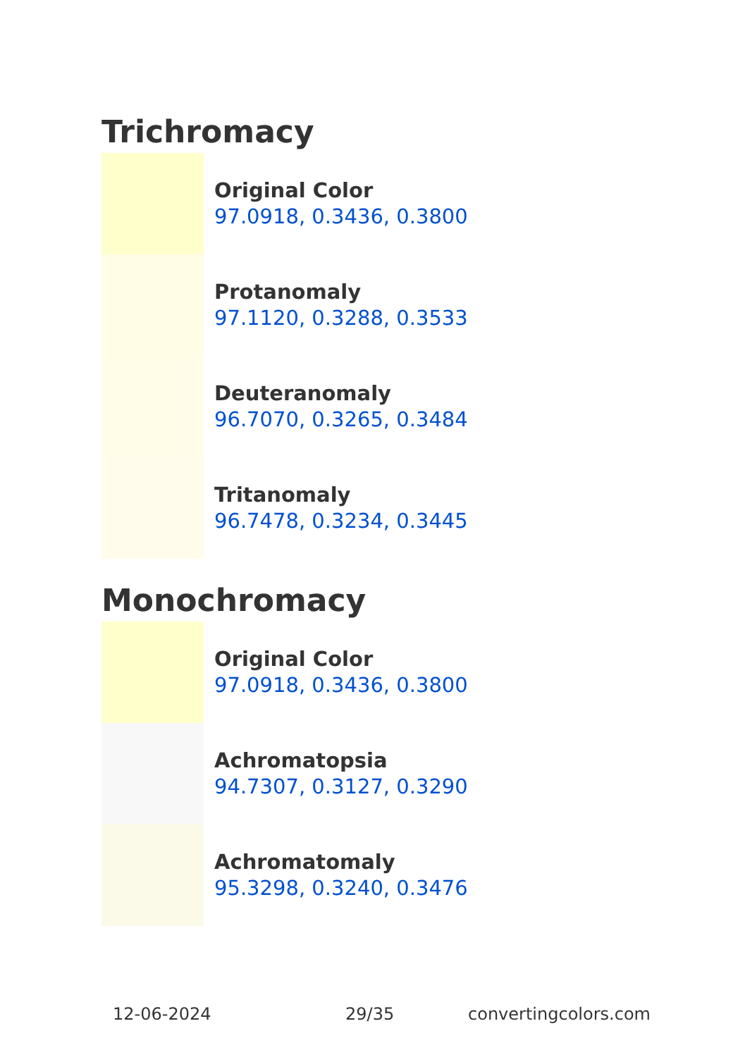Trichromacy
Original Color
97.0918, 0.3436, 0.3800
Protanomaly
97.1120, 0.3288, 0.3533
Deuteranomaly
96.7070, 0.3265, 0.3484
Tritanomaly
96.7478, 0.3234, 0.3445
Monochromacy
Original Color
97.0918, 0.3436, 0.3800
Achromatopsia
94.7307, 0.3127, 0.3290
Achromatomaly
95.3298, 0.3240, 0.3476
12-06-2024 29/35 convertingcolors.com